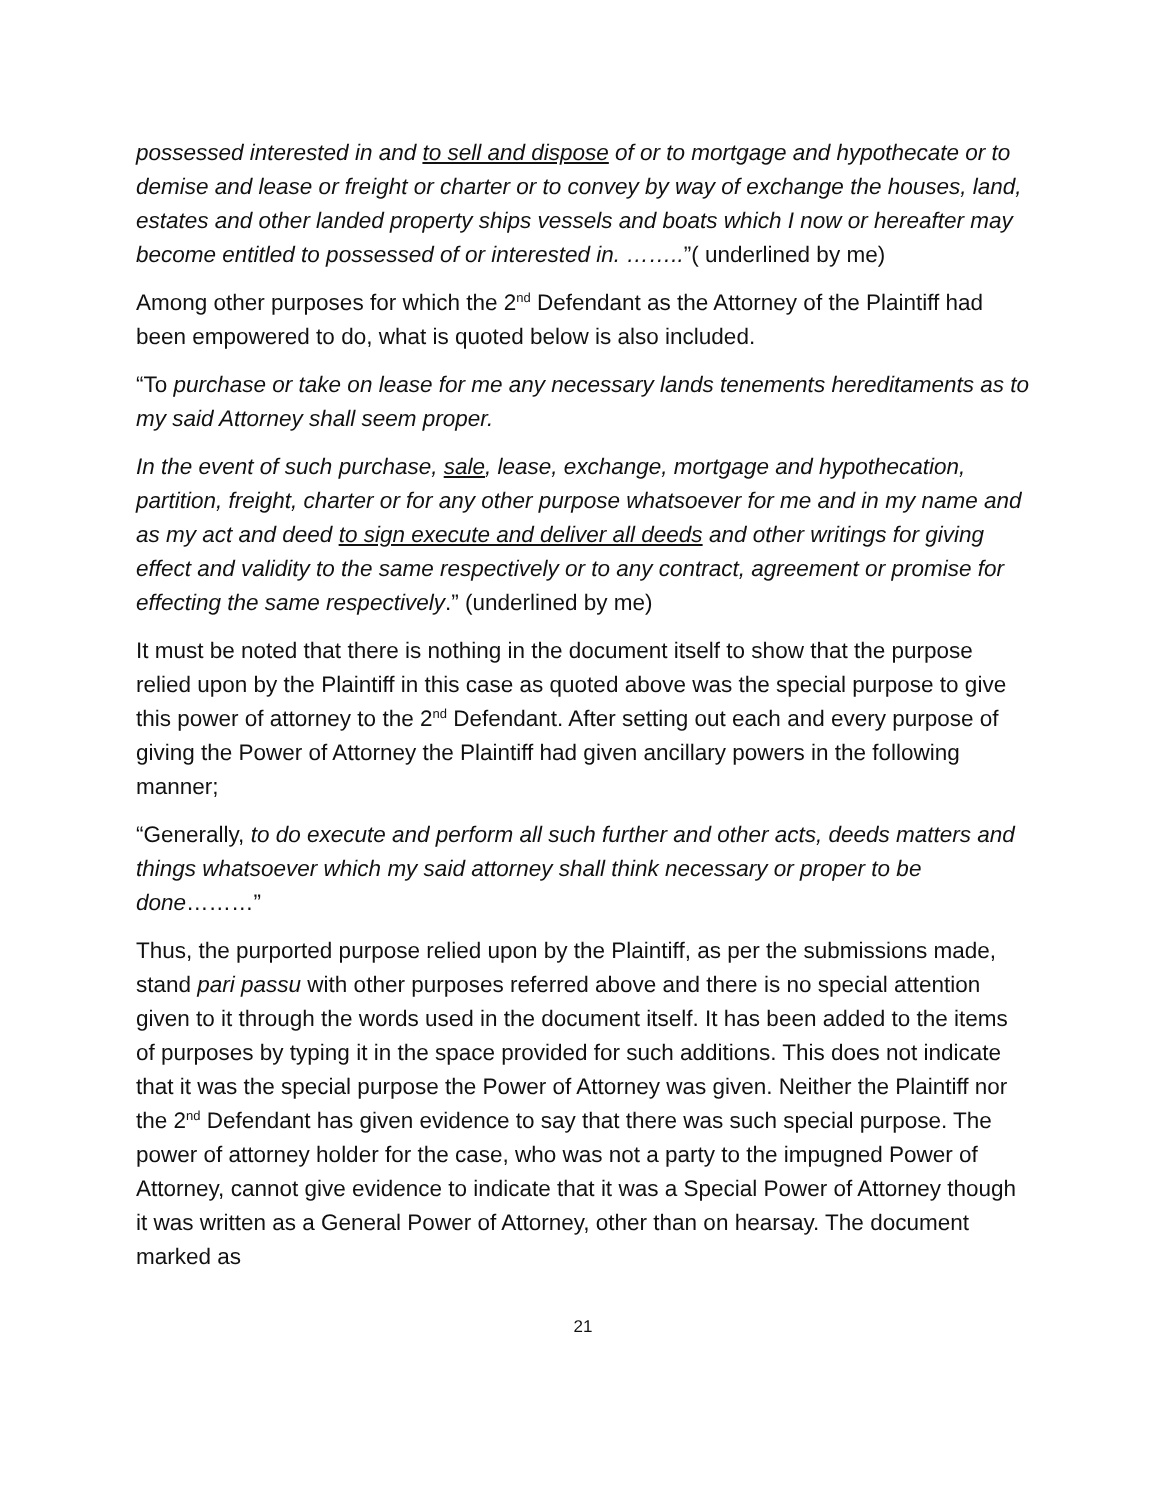possessed interested in and to sell and dispose of or to mortgage and hypothecate or to demise and lease or freight or charter or to convey by way of exchange the houses, land, estates and other landed property ships vessels and boats which I now or hereafter may become entitled to possessed of or interested in. ……..”( underlined by me)
Among other purposes for which the 2<sup>nd</sup> Defendant as the Attorney of the Plaintiff had been empowered to do, what is quoted below is also included.
“To purchase or take on lease for me any necessary lands tenements hereditaments as to my said Attorney shall seem proper.
In the event of such purchase, sale, lease, exchange, mortgage and hypothecation, partition, freight, charter or for any other purpose whatsoever for me and in my name and as my act and deed to sign execute and deliver all deeds and other writings for giving effect and validity to the same respectively or to any contract, agreement or promise for effecting the same respectively.” (underlined by me)
It must be noted that there is nothing in the document itself to show that the purpose relied upon by the Plaintiff in this case as quoted above was the special purpose to give this power of attorney to the 2<sup>nd</sup> Defendant. After setting out each and every purpose of giving the Power of Attorney the Plaintiff had given ancillary powers in the following manner;
“Generally, to do execute and perform all such further and other acts, deeds matters and things whatsoever which my said attorney shall think necessary or proper to be done………”
Thus, the purported purpose relied upon by the Plaintiff, as per the submissions made, stand pari passu with other purposes referred above and there is no special attention given to it through the words used in the document itself. It has been added to the items of purposes by typing it in the space provided for such additions. This does not indicate that it was the special purpose the Power of Attorney was given. Neither the Plaintiff nor the 2<sup>nd</sup> Defendant has given evidence to say that there was such special purpose. The power of attorney holder for the case, who was not a party to the impugned Power of Attorney, cannot give evidence to indicate that it was a Special Power of Attorney though it was written as a General Power of Attorney, other than on hearsay. The document marked as
21